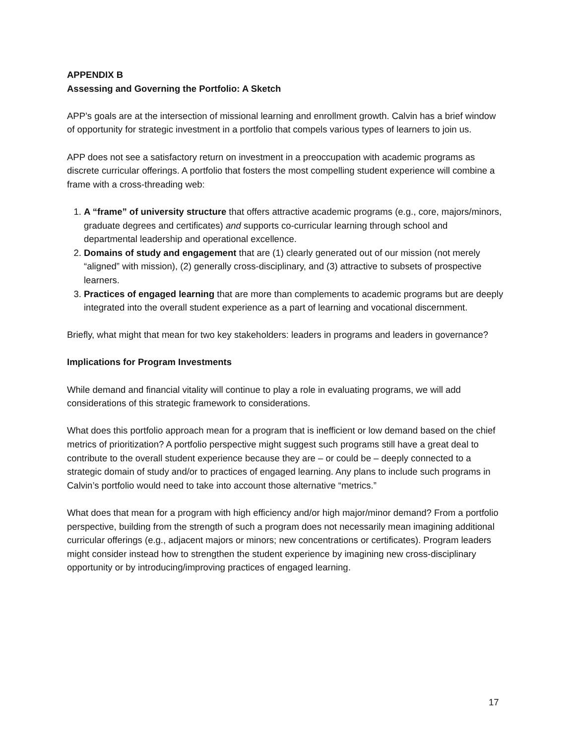APPENDIX B
Assessing and Governing the Portfolio: A Sketch
APP’s goals are at the intersection of missional learning and enrollment growth. Calvin has a brief window of opportunity for strategic investment in a portfolio that compels various types of learners to join us.
APP does not see a satisfactory return on investment in a preoccupation with academic programs as discrete curricular offerings. A portfolio that fosters the most compelling student experience will combine a frame with a cross-threading web:
1. A “frame” of university structure that offers attractive academic programs (e.g., core, majors/minors, graduate degrees and certificates) and supports co-curricular learning through school and departmental leadership and operational excellence.
2. Domains of study and engagement that are (1) clearly generated out of our mission (not merely “aligned” with mission), (2) generally cross-disciplinary, and (3) attractive to subsets of prospective learners.
3. Practices of engaged learning that are more than complements to academic programs but are deeply integrated into the overall student experience as a part of learning and vocational discernment.
Briefly, what might that mean for two key stakeholders: leaders in programs and leaders in governance?
Implications for Program Investments
While demand and financial vitality will continue to play a role in evaluating programs, we will add considerations of this strategic framework to considerations.
What does this portfolio approach mean for a program that is inefficient or low demand based on the chief metrics of prioritization? A portfolio perspective might suggest such programs still have a great deal to contribute to the overall student experience because they are – or could be – deeply connected to a strategic domain of study and/or to practices of engaged learning. Any plans to include such programs in Calvin’s portfolio would need to take into account those alternative “metrics.”
What does that mean for a program with high efficiency and/or high major/minor demand? From a portfolio perspective, building from the strength of such a program does not necessarily mean imagining additional curricular offerings (e.g., adjacent majors or minors; new concentrations or certificates). Program leaders might consider instead how to strengthen the student experience by imagining new cross-disciplinary opportunity or by introducing/improving practices of engaged learning.
17